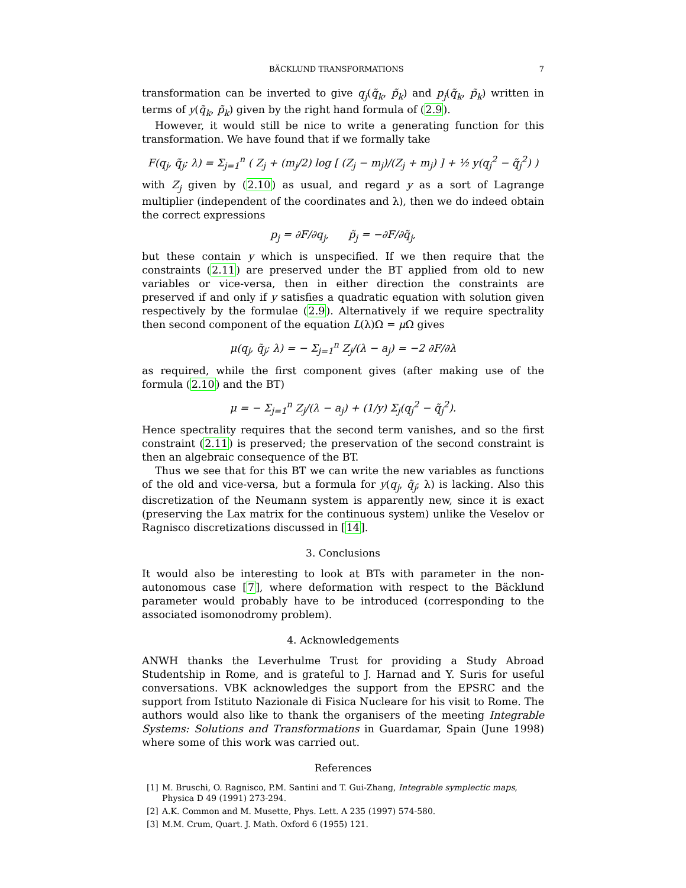BÄCKLUND TRANSFORMATIONS 7
transformation can be inverted to give q<sub>j</sub>(q̃<sub>k</sub>, p̃<sub>k</sub>) and p<sub>j</sub>(q̃<sub>k</sub>, p̃<sub>k</sub>) written in terms of y(q̃<sub>k</sub>, p̃<sub>k</sub>) given by the right hand formula of (2.9).
However, it would still be nice to write a generating function for this transformation. We have found that if we formally take
F(q<sub>j</sub>, q̃<sub>j</sub>; λ) = Σ<sub>j=1</sub><sup>n</sup> ( Z<sub>j</sub> + (m<sub>j</sub>/2) log [ (Z<sub>j</sub> − m<sub>j</sub>)/(Z<sub>j</sub> + m<sub>j</sub>) ] + ½ y(q<sub>j</sub><sup>2</sup> − q̃<sub>j</sub><sup>2</sup>) )
with Z<sub>j</sub> given by (2.10) as usual, and regard y as a sort of Lagrange multiplier (independent of the coordinates and λ), then we do indeed obtain the correct expressions
p<sub>j</sub> = ∂F/∂q<sub>j</sub>, p̃<sub>j</sub> = −∂F/∂q̃<sub>j</sub>,
but these contain y which is unspecified. If we then require that the constraints (2.11) are preserved under the BT applied from old to new variables or vice-versa, then in either direction the constraints are preserved if and only if y satisfies a quadratic equation with solution given respectively by the formulae (2.9). Alternatively if we require spectrality then second component of the equation L(λ)Ω = μ Ω gives
μ(q<sub>j</sub>, q̃<sub>j</sub>; λ) = − Σ<sub>j=1</sub><sup>n</sup> Z<sub>j</sub>/(λ − a<sub>j</sub>) = −2 ∂F/∂λ
as required, while the first component gives (after making use of the formula (2.10) and the BT)
μ = − Σ<sub>j=1</sub><sup>n</sup> Z<sub>j</sub>/(λ − a<sub>j</sub>) + (1/y) Σ<sub>j</sub>(q<sub>j</sub><sup>2</sup> − q̃<sub>j</sub><sup>2</sup>).
Hence spectrality requires that the second term vanishes, and so the first constraint (2.11) is preserved; the preservation of the second constraint is then an algebraic consequence of the BT.
Thus we see that for this BT we can write the new variables as functions of the old and vice-versa, but a formula for y(q<sub>j</sub>, q̃<sub>j</sub>; λ) is lacking. Also this discretization of the Neumann system is apparently new, since it is exact (preserving the Lax matrix for the continuous system) unlike the Veselov or Ragnisco discretizations discussed in [14].
3. Conclusions
It would also be interesting to look at BTs with parameter in the non-autonomous case [7], where deformation with respect to the Bäcklund parameter would probably have to be introduced (corresponding to the associated isomonodromy problem).
4. Acknowledgements
ANWH thanks the Leverhulme Trust for providing a Study Abroad Studentship in Rome, and is grateful to J. Harnad and Y. Suris for useful conversations. VBK acknowledges the support from the EPSRC and the support from Istituto Nazionale di Fisica Nucleare for his visit to Rome. The authors would also like to thank the organisers of the meeting Integrable Systems: Solutions and Transformations in Guardamar, Spain (June 1998) where some of this work was carried out.
References
[1] M. Bruschi, O. Ragnisco, P.M. Santini and T. Gui-Zhang, Integrable symplectic maps, Physica D 49 (1991) 273-294.
[2] A.K. Common and M. Musette, Phys. Lett. A 235 (1997) 574-580.
[3] M.M. Crum, Quart. J. Math. Oxford 6 (1955) 121.